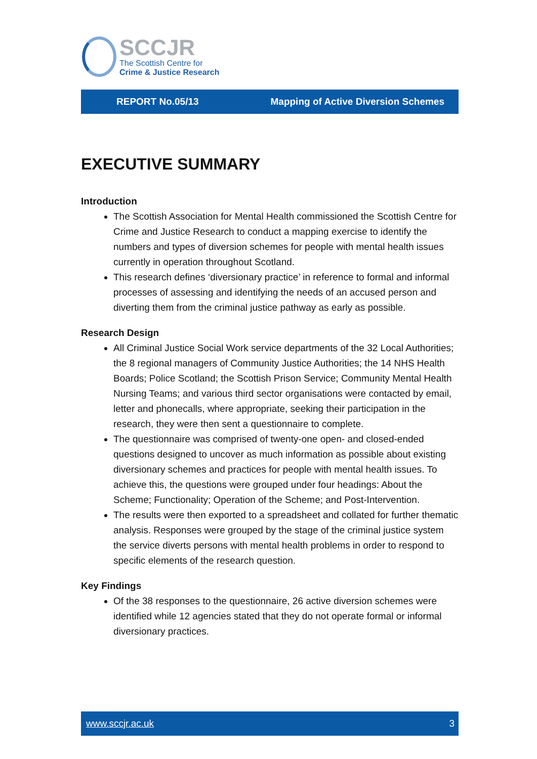SCCJR
The Scottish Centre for
Crime & Justice Research
REPORT No.05/13 Mapping of Active Diversion Schemes
EXECUTIVE SUMMARY
Introduction
The Scottish Association for Mental Health commissioned the Scottish Centre for Crime and Justice Research to conduct a mapping exercise to identify the numbers and types of diversion schemes for people with mental health issues currently in operation throughout Scotland.
This research defines ‘diversionary practice’ in reference to formal and informal processes of assessing and identifying the needs of an accused person and diverting them from the criminal justice pathway as early as possible.
Research Design
All Criminal Justice Social Work service departments of the 32 Local Authorities; the 8 regional managers of Community Justice Authorities; the 14 NHS Health Boards; Police Scotland; the Scottish Prison Service; Community Mental Health Nursing Teams; and various third sector organisations were contacted by email, letter and phonecalls, where appropriate, seeking their participation in the research, they were then sent a questionnaire to complete.
The questionnaire was comprised of twenty-one open- and closed-ended questions designed to uncover as much information as possible about existing diversionary schemes and practices for people with mental health issues. To achieve this, the questions were grouped under four headings: About the Scheme; Functionality; Operation of the Scheme; and Post-Intervention.
The results were then exported to a spreadsheet and collated for further thematic analysis. Responses were grouped by the stage of the criminal justice system the service diverts persons with mental health problems in order to respond to specific elements of the research question.
Key Findings
Of the 38 responses to the questionnaire, 26 active diversion schemes were identified while 12 agencies stated that they do not operate formal or informal diversionary practices.
www.sccjr.ac.uk 3